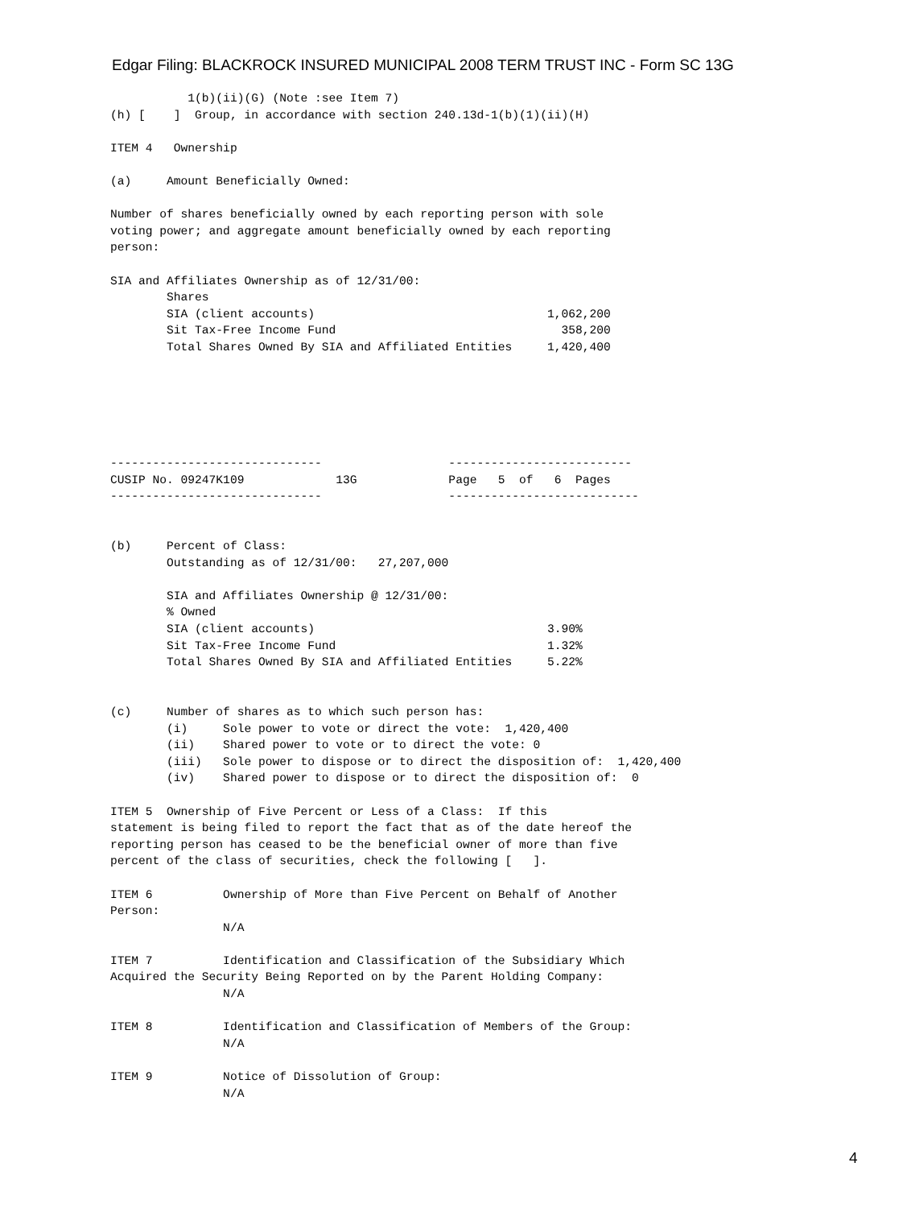Edgar Filing: BLACKROCK INSURED MUNICIPAL 2008 TERM TRUST INC - Form SC 13G
           1(b)(ii)(G) (Note :see Item 7)
(h) [    ]  Group, in accordance with section 240.13d-1(b)(1)(ii)(H)

ITEM 4   Ownership

(a)     Amount Beneficially Owned:

Number of shares beneficially owned by each reporting person with sole
voting power; and aggregate amount beneficially owned by each reporting
person:

SIA and Affiliates Ownership as of 12/31/00:
        Shares
        SIA (client accounts)                                 1,062,200
        Sit Tax-Free Income Fund                                358,200
        Total Shares Owned By SIA and Affiliated Entities     1,420,400






------------------------------                  --------------------------
CUSIP No. 09247K109             13G             Page   5  of   6  Pages
------------------------------                  ---------------------------


(b)     Percent of Class:
        Outstanding as of 12/31/00:   27,207,000

        SIA and Affiliates Ownership @ 12/31/00:
        % Owned
        SIA (client accounts)                                 3.90%
        Sit Tax-Free Income Fund                              1.32%
        Total Shares Owned By SIA and Affiliated Entities     5.22%


(c)     Number of shares as to which such person has:
        (i)     Sole power to vote or direct the vote:  1,420,400
        (ii)    Shared power to vote or to direct the vote: 0
        (iii)   Sole power to dispose or to direct the disposition of:  1,420,400
        (iv)    Shared power to dispose or to direct the disposition of:  0

ITEM 5  Ownership of Five Percent or Less of a Class:  If this
statement is being filed to report the fact that as of the date hereof the
reporting person has ceased to be the beneficial owner of more than five
percent of the class of securities, check the following [   ].

ITEM 6          Ownership of More than Five Percent on Behalf of Another
Person:
                N/A

ITEM 7          Identification and Classification of the Subsidiary Which
Acquired the Security Being Reported on by the Parent Holding Company:
                N/A

ITEM 8          Identification and Classification of Members of the Group:
                N/A

ITEM 9          Notice of Dissolution of Group:
                N/A
4